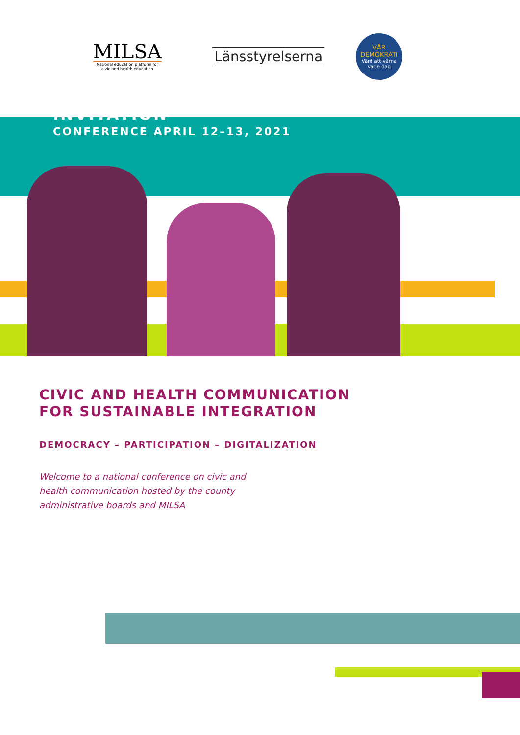MILSA
National education platform for
civic and health education
Länsstyrelserna
VÅR
DEMOKRATI
Värd att värna
varje dag
INVITATION
CONFERENCE APRIL 12–13, 2021
CIVIC AND HEALTH COMMUNICATION
FOR SUSTAINABLE INTEGRATION
DEMOCRACY – PARTICIPATION – DIGITALIZATION
Welcome to a national conference on civic and
health communication hosted by the county
administrative boards and MILSA